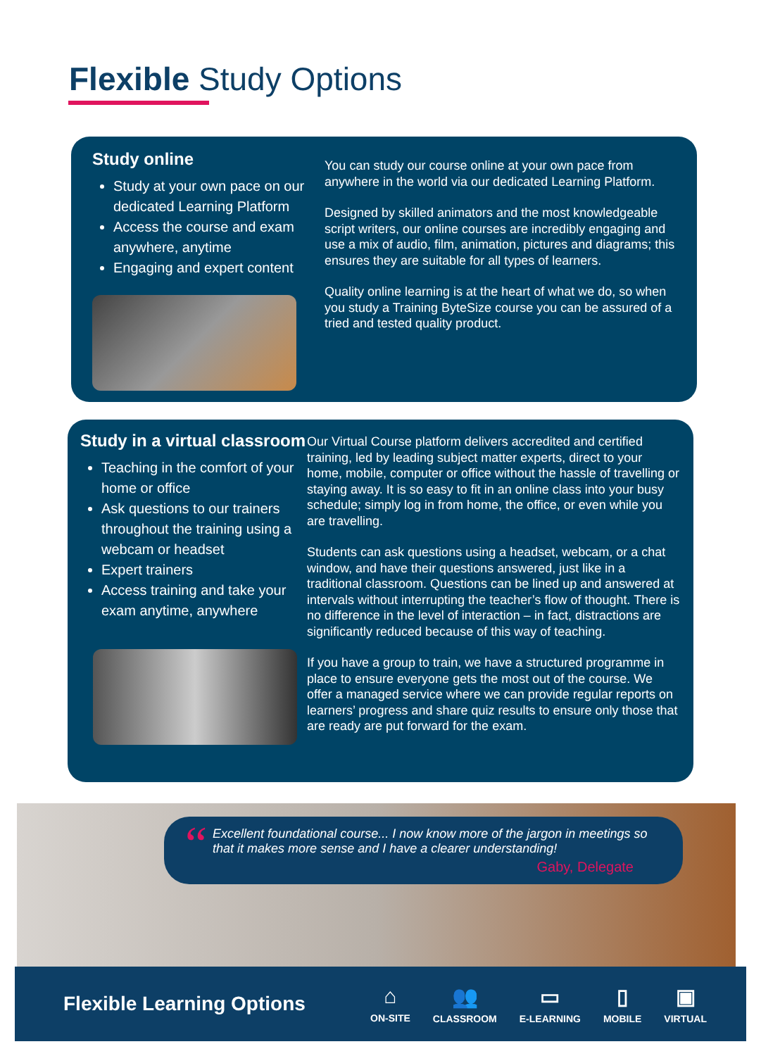Flexible Study Options
Study online
Study at your own pace on our dedicated Learning Platform
Access the course and exam anywhere, anytime
Engaging and expert content
You can study our course online at your own pace from anywhere in the world via our dedicated Learning Platform.
Designed by skilled animators and the most knowledgeable script writers, our online courses are incredibly engaging and use a mix of audio, film, animation, pictures and diagrams; this ensures they are suitable for all types of learners.
Quality online learning is at the heart of what we do, so when you study a Training ByteSize course you can be assured of a tried and tested quality product.
Study in a virtual classroom
Teaching in the comfort of your home or office
Ask questions to our trainers throughout the training using a webcam or headset
Expert trainers
Access training and take your exam anytime, anywhere
Our Virtual Course platform delivers accredited and certified training, led by leading subject matter experts, direct to your home, mobile, computer or office without the hassle of travelling or staying away. It is so easy to fit in an online class into your busy schedule; simply log in from home, the office, or even while you are travelling.
Students can ask questions using a headset, webcam, or a chat window, and have their questions answered, just like in a traditional classroom. Questions can be lined up and answered at intervals without interrupting the teacher’s flow of thought. There is no difference in the level of interaction – in fact, distractions are significantly reduced because of this way of teaching.
If you have a group to train, we have a structured programme in place to ensure everyone gets the most out of the course. We offer a managed service where we can provide regular reports on learners’ progress and share quiz results to ensure only those that are ready are put forward for the exam.
“
Excellent foundational course... I now know more of the jargon in meetings so that it makes more sense and I have a clearer understanding!
Gaby, Delegate
Flexible Learning Options ⌂
ON-SITE
👥
CLASSROOM
▭
E-LEARNING
▯
MOBILE
▣
VIRTUAL